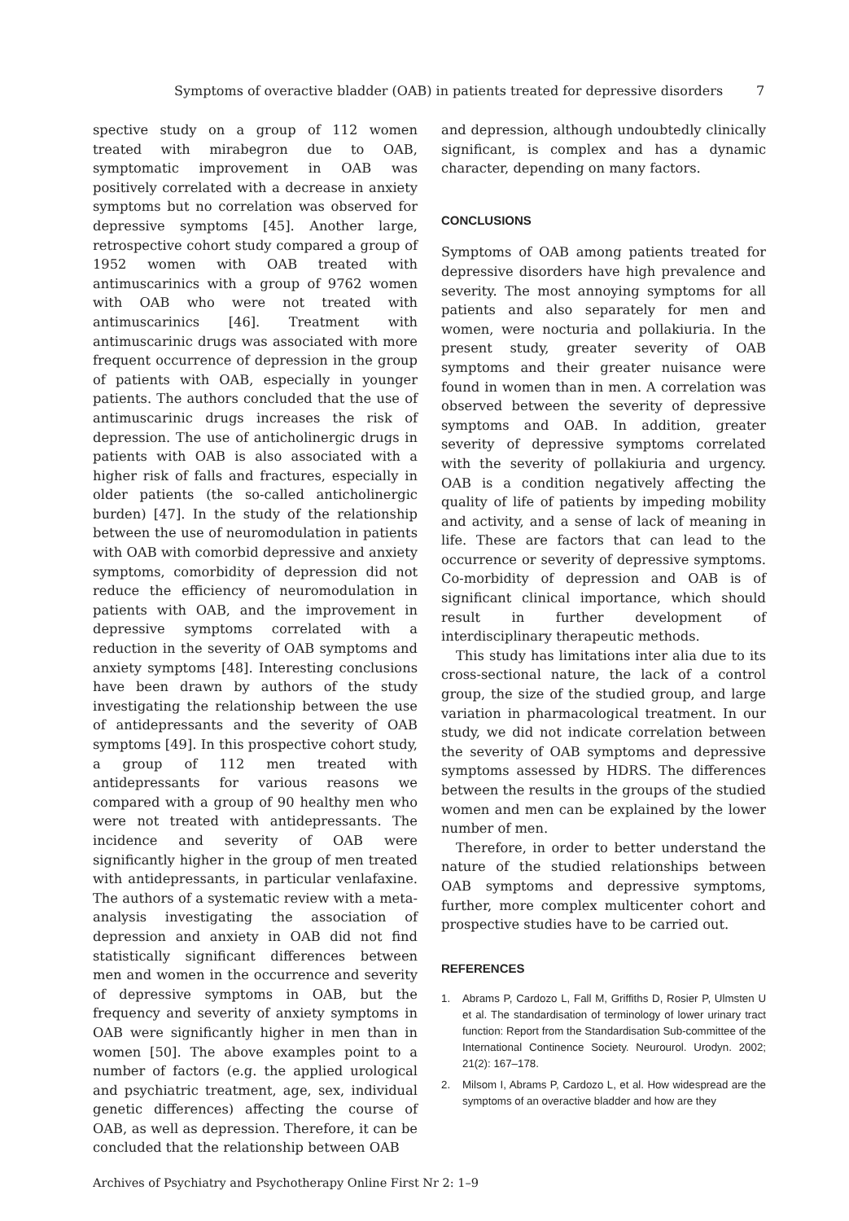Symptoms of overactive bladder (OAB) in patients treated for depressive disorders 7
spective study on a group of 112 women treated with mirabegron due to OAB, symptomatic improvement in OAB was positively correlated with a decrease in anxiety symptoms but no correlation was observed for depressive symptoms [45]. Another large, retrospective cohort study compared a group of 1952 women with OAB treated with antimuscarinics with a group of 9762 women with OAB who were not treated with antimuscarinics [46]. Treatment with antimuscarinic drugs was associated with more frequent occurrence of depression in the group of patients with OAB, especially in younger patients. The authors concluded that the use of antimuscarinic drugs increases the risk of depression. The use of anticholinergic drugs in patients with OAB is also associated with a higher risk of falls and fractures, especially in older patients (the so-called anticholinergic burden) [47]. In the study of the relationship between the use of neuromodulation in patients with OAB with comorbid depressive and anxiety symptoms, comorbidity of depression did not reduce the efficiency of neuromodulation in patients with OAB, and the improvement in depressive symptoms correlated with a reduction in the severity of OAB symptoms and anxiety symptoms [48]. Interesting conclusions have been drawn by authors of the study investigating the relationship between the use of antidepressants and the severity of OAB symptoms [49]. In this prospective cohort study, a group of 112 men treated with antidepressants for various reasons we compared with a group of 90 healthy men who were not treated with antidepressants. The incidence and severity of OAB were significantly higher in the group of men treated with antidepressants, in particular venlafaxine. The authors of a systematic review with a meta-analysis investigating the association of depression and anxiety in OAB did not find statistically significant differences between men and women in the occurrence and severity of depressive symptoms in OAB, but the frequency and severity of anxiety symptoms in OAB were significantly higher in men than in women [50]. The above examples point to a number of factors (e.g. the applied urological and psychiatric treatment, age, sex, individual genetic differences) affecting the course of OAB, as well as depression. Therefore, it can be concluded that the relationship between OAB
and depression, although undoubtedly clinically significant, is complex and has a dynamic character, depending on many factors.
CONCLUSIONS
Symptoms of OAB among patients treated for depressive disorders have high prevalence and severity. The most annoying symptoms for all patients and also separately for men and women, were nocturia and pollakiuria. In the present study, greater severity of OAB symptoms and their greater nuisance were found in women than in men. A correlation was observed between the severity of depressive symptoms and OAB. In addition, greater severity of depressive symptoms correlated with the severity of pollakiuria and urgency. OAB is a condition negatively affecting the quality of life of patients by impeding mobility and activity, and a sense of lack of meaning in life. These are factors that can lead to the occurrence or severity of depressive symptoms. Co-morbidity of depression and OAB is of significant clinical importance, which should result in further development of interdisciplinary therapeutic methods.
This study has limitations inter alia due to its cross-sectional nature, the lack of a control group, the size of the studied group, and large variation in pharmacological treatment. In our study, we did not indicate correlation between the severity of OAB symptoms and depressive symptoms assessed by HDRS. The differences between the results in the groups of the studied women and men can be explained by the lower number of men.
Therefore, in order to better understand the nature of the studied relationships between OAB symptoms and depressive symptoms, further, more complex multicenter cohort and prospective studies have to be carried out.
REFERENCES
1. Abrams P, Cardozo L, Fall M, Griffiths D, Rosier P, Ulmsten U et al. The standardisation of terminology of lower urinary tract function: Report from the Standardisation Sub-committee of the International Continence Society. Neurourol. Urodyn. 2002; 21(2): 167–178.
2. Milsom I, Abrams P, Cardozo L, et al. How widespread are the symptoms of an overactive bladder and how are they
Archives of Psychiatry and Psychotherapy Online First Nr 2: 1–9